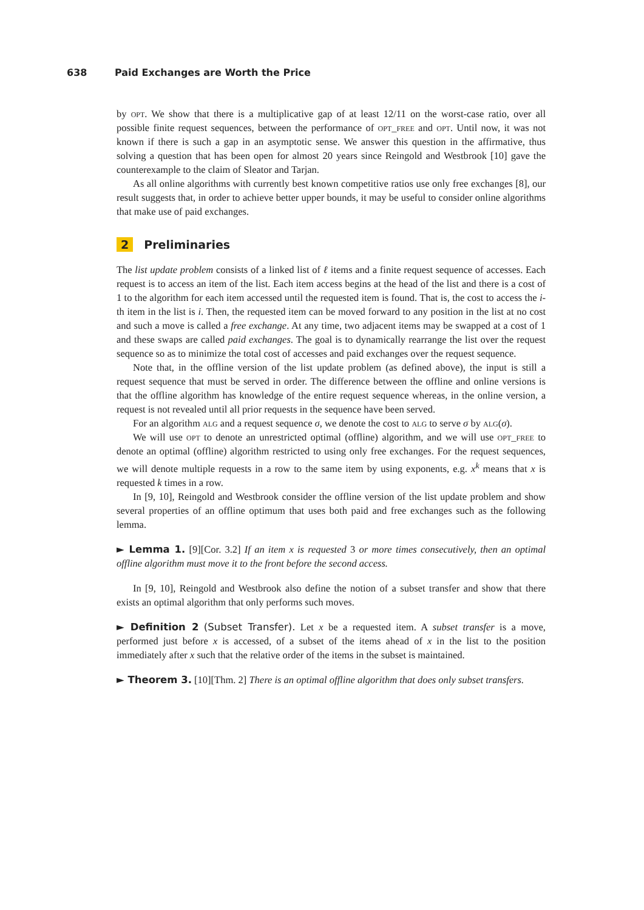638 Paid Exchanges are Worth the Price
by opt. We show that there is a multiplicative gap of at least 12/11 on the worst-case ratio, over all possible finite request sequences, between the performance of opt_free and opt. Until now, it was not known if there is such a gap in an asymptotic sense. We answer this question in the affirmative, thus solving a question that has been open for almost 20 years since Reingold and Westbrook [10] gave the counterexample to the claim of Sleator and Tarjan.
As all online algorithms with currently best known competitive ratios use only free exchanges [8], our result suggests that, in order to achieve better upper bounds, it may be useful to consider online algorithms that make use of paid exchanges.
2 Preliminaries
The list update problem consists of a linked list of ℓ items and a finite request sequence of accesses. Each request is to access an item of the list. Each item access begins at the head of the list and there is a cost of 1 to the algorithm for each item accessed until the requested item is found. That is, the cost to access the i-th item in the list is i. Then, the requested item can be moved forward to any position in the list at no cost and such a move is called a free exchange. At any time, two adjacent items may be swapped at a cost of 1 and these swaps are called paid exchanges. The goal is to dynamically rearrange the list over the request sequence so as to minimize the total cost of accesses and paid exchanges over the request sequence.
Note that, in the offline version of the list update problem (as defined above), the input is still a request sequence that must be served in order. The difference between the offline and online versions is that the offline algorithm has knowledge of the entire request sequence whereas, in the online version, a request is not revealed until all prior requests in the sequence have been served.
For an algorithm alg and a request sequence σ, we denote the cost to alg to serve σ by alg(σ).
We will use opt to denote an unrestricted optimal (offline) algorithm, and we will use opt_free to denote an optimal (offline) algorithm restricted to using only free exchanges. For the request sequences, we will denote multiple requests in a row to the same item by using exponents, e.g. x<sup>k</sup> means that x is requested k times in a row.
In [9, 10], Reingold and Westbrook consider the offline version of the list update problem and show several properties of an offline optimum that uses both paid and free exchanges such as the following lemma.
► Lemma 1. [9][Cor. 3.2] If an item x is requested 3 or more times consecutively, then an optimal offline algorithm must move it to the front before the second access.
In [9, 10], Reingold and Westbrook also define the notion of a subset transfer and show that there exists an optimal algorithm that only performs such moves.
► Definition 2 (Subset Transfer). Let x be a requested item. A subset transfer is a move, performed just before x is accessed, of a subset of the items ahead of x in the list to the position immediately after x such that the relative order of the items in the subset is maintained.
► Theorem 3. [10][Thm. 2] There is an optimal offline algorithm that does only subset transfers.